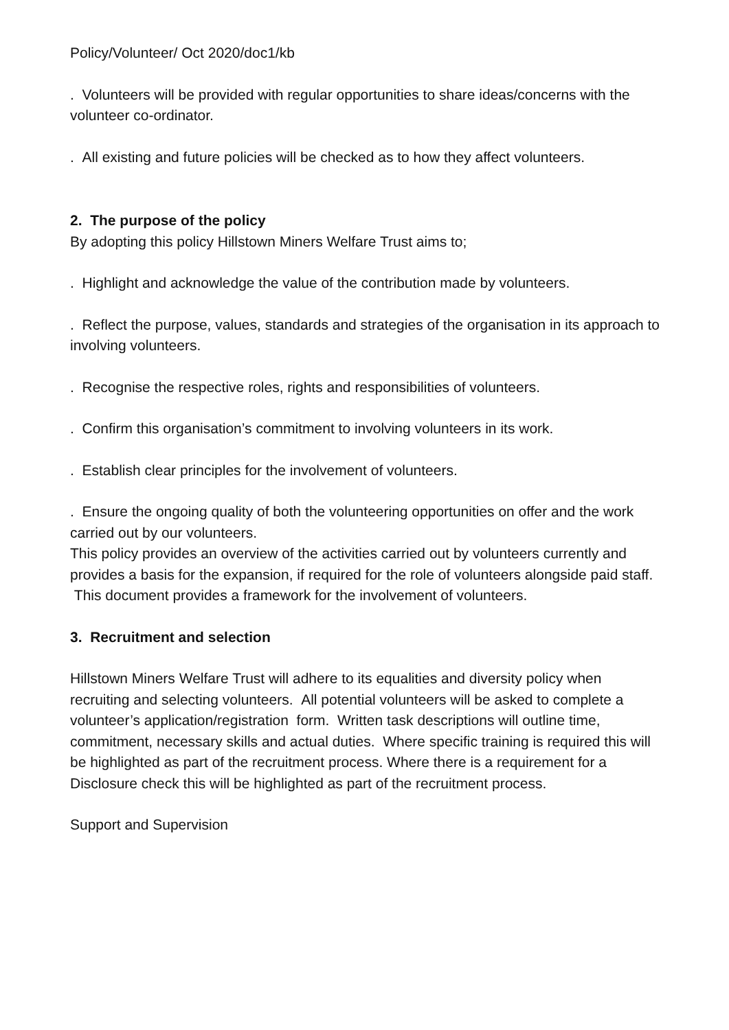Policy/Volunteer/ Oct 2020/doc1/kb
. Volunteers will be provided with regular opportunities to share ideas/concerns with the volunteer co-ordinator.
. All existing and future policies will be checked as to how they affect volunteers.
2. The purpose of the policy
By adopting this policy Hillstown Miners Welfare Trust aims to;
. Highlight and acknowledge the value of the contribution made by volunteers.
. Reflect the purpose, values, standards and strategies of the organisation in its approach to involving volunteers.
. Recognise the respective roles, rights and responsibilities of volunteers.
. Confirm this organisation’s commitment to involving volunteers in its work.
. Establish clear principles for the involvement of volunteers.
. Ensure the ongoing quality of both the volunteering opportunities on offer and the work carried out by our volunteers.
This policy provides an overview of the activities carried out by volunteers currently and provides a basis for the expansion, if required for the role of volunteers alongside paid staff. This document provides a framework for the involvement of volunteers.
3. Recruitment and selection
Hillstown Miners Welfare Trust will adhere to its equalities and diversity policy when recruiting and selecting volunteers. All potential volunteers will be asked to complete a volunteer’s application/registration form. Written task descriptions will outline time, commitment, necessary skills and actual duties. Where specific training is required this will be highlighted as part of the recruitment process. Where there is a requirement for a Disclosure check this will be highlighted as part of the recruitment process.
Support and Supervision